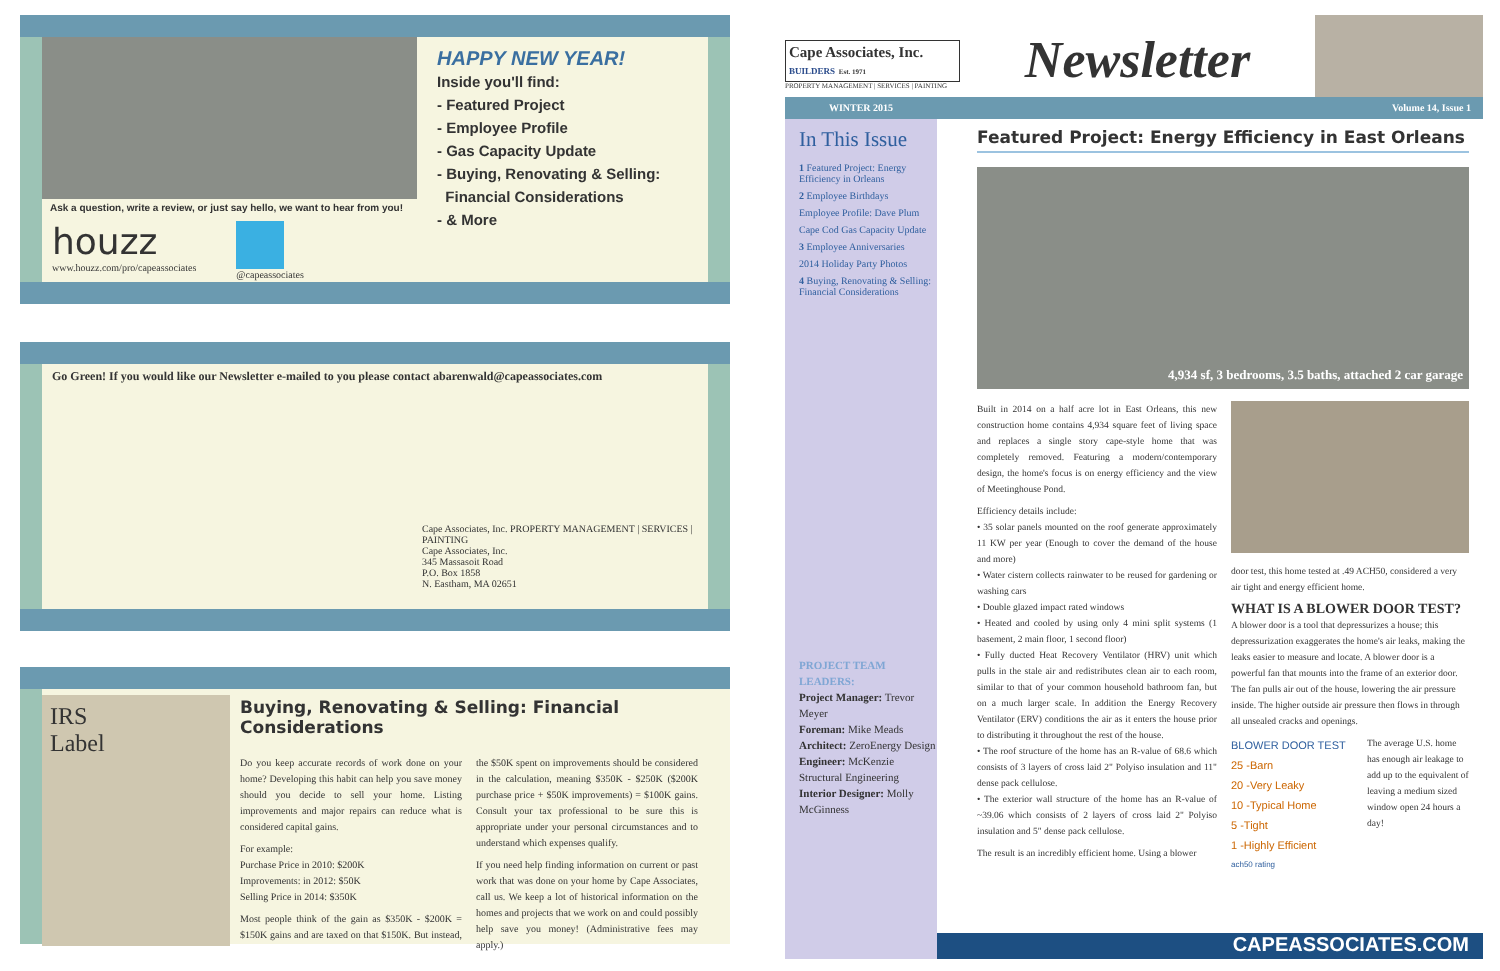Ask a question, write a review, or just say hello, we want to hear from you!
houzz
www.houzz.com/pro/capeassociates
@capeassociates
HAPPY NEW YEAR!
Inside you'll find:
- Featured Project
- Employee Profile
- Gas Capacity Update
- Buying, Renovating & Selling:
Financial Considerations
- & More
Go Green! If you would like our Newsletter e-mailed to you please contact abarenwald@capeassociates.com
Cape Associates, Inc. PROPERTY MANAGEMENT | SERVICES | PAINTING
Cape Associates, Inc.
345 Massasoit Road
P.O. Box 1858
N. Eastham, MA 02651
IRS
Label
Buying, Renovating & Selling: Financial Considerations
Do you keep accurate records of work done on your home? Developing this habit can help you save money should you decide to sell your home. Listing improvements and major repairs can reduce what is considered capital gains.
For example:
Purchase Price in 2010: $200K
Improvements: in 2012: $50K
Selling Price in 2014: $350K
Most people think of the gain as $350K - $200K = $150K gains and are taxed on that $150K. But instead, the $50K spent on improvements should be considered in the calculation, meaning $350K - $250K ($200K purchase price + $50K improvements) = $100K gains. Consult your tax professional to be sure this is appropriate under your personal circumstances and to understand which expenses qualify.
If you need help finding information on current or past work that was done on your home by Cape Associates, call us. We keep a lot of historical information on the homes and projects that we work on and could possibly help save you money! (Administrative fees may apply.)
Cape Associates, Inc.
BUILDERS Est. 1971
PROPERTY MANAGEMENT | SERVICES | PAINTING
Newsletter
WINTER 2015 Volume 14, Issue 1
In This Issue
1 Featured Project: Energy Efficiency in Orleans
2 Employee Birthdays
Employee Profile: Dave Plum
Cape Cod Gas Capacity Update
3 Employee Anniversaries
2014 Holiday Party Photos
4 Buying, Renovating & Selling: Financial Considerations
PROJECT TEAM LEADERS:
Project Manager: Trevor Meyer
Foreman: Mike Meads
Architect: ZeroEnergy Design
Engineer: McKenzie Structural Engineering
Interior Designer: Molly McGinness
Featured Project: Energy Efficiency in East Orleans
4,934 sf, 3 bedrooms, 3.5 baths, attached 2 car garage
Built in 2014 on a half acre lot in East Orleans, this new construction home contains 4,934 square feet of living space and replaces a single story cape-style home that was completely removed. Featuring a modern/contemporary design, the home's focus is on energy efficiency and the view of Meetinghouse Pond.
Efficiency details include:
• 35 solar panels mounted on the roof generate approximately 11 KW per year (Enough to cover the demand of the house and more)
• Water cistern collects rainwater to be reused for gardening or washing cars
• Double glazed impact rated windows
• Heated and cooled by using only 4 mini split systems (1 basement, 2 main floor, 1 second floor)
• Fully ducted Heat Recovery Ventilator (HRV) unit which pulls in the stale air and redistributes clean air to each room, similar to that of your common household bathroom fan, but on a much larger scale. In addition the Energy Recovery Ventilator (ERV) conditions the air as it enters the house prior to distributing it throughout the rest of the house.
• The roof structure of the home has an R-value of 68.6 which consists of 3 layers of cross laid 2" Polyiso insulation and 11" dense pack cellulose.
• The exterior wall structure of the home has an R-value of ~39.06 which consists of 2 layers of cross laid 2" Polyiso insulation and 5" dense pack cellulose.
The result is an incredibly efficient home. Using a blower
door test, this home tested at .49 ACH50, considered a very air tight and energy efficient home.
WHAT IS A BLOWER DOOR TEST?
A blower door is a tool that depressurizes a house; this depressurization exaggerates the home's air leaks, making the leaks easier to measure and locate. A blower door is a powerful fan that mounts into the frame of an exterior door. The fan pulls air out of the house, lowering the air pressure inside. The higher outside air pressure then flows in through all unsealed cracks and openings.
BLOWER DOOR TEST
25 -Barn
20 -Very Leaky
10 -Typical Home
5 -Tight
1 -Highly Efficient
ach50 rating
The average U.S. home has enough air leakage to add up to the equivalent of leaving a medium sized window open 24 hours a day!
CAPEASSOCIATES.COM